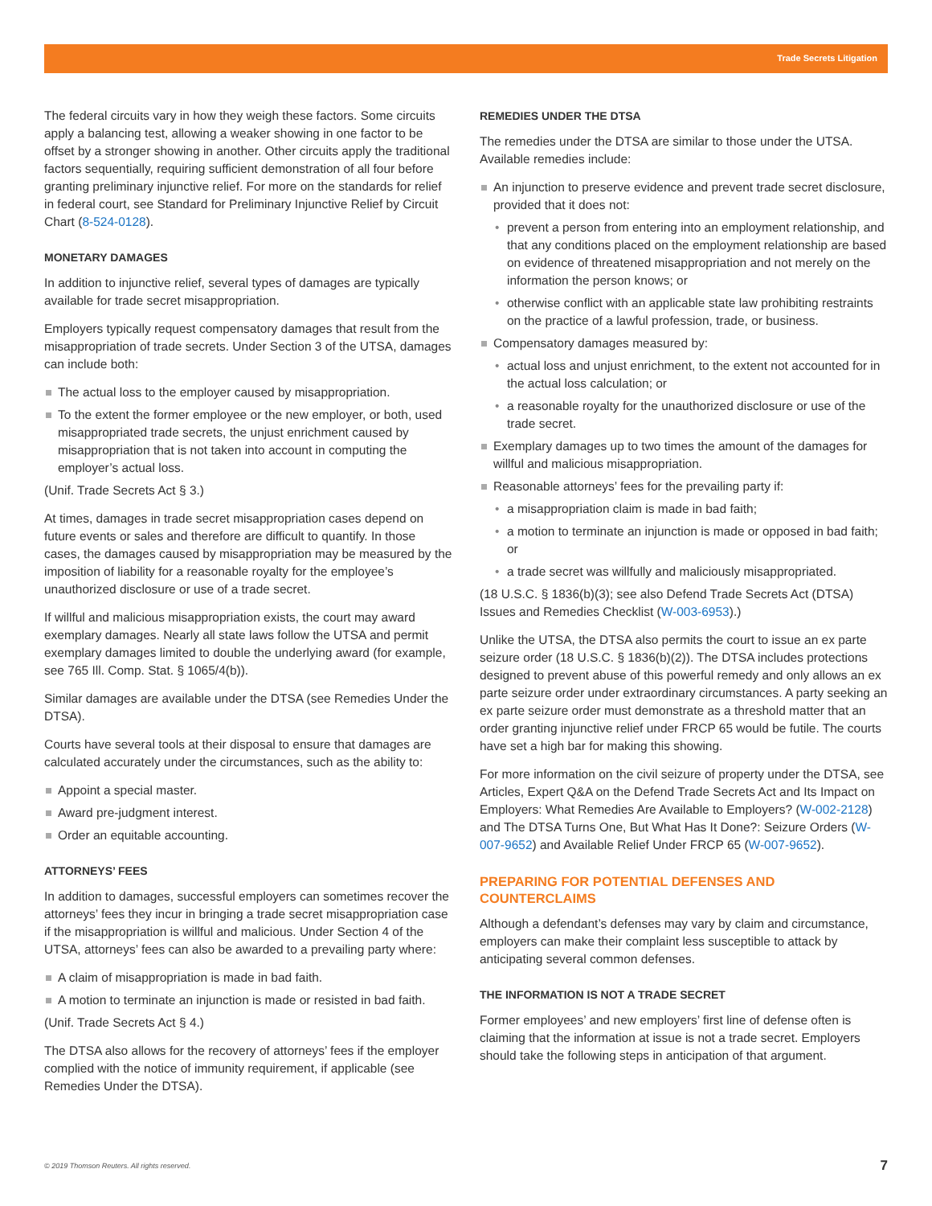Trade Secrets Litigation
The federal circuits vary in how they weigh these factors. Some circuits apply a balancing test, allowing a weaker showing in one factor to be offset by a stronger showing in another. Other circuits apply the traditional factors sequentially, requiring sufficient demonstration of all four before granting preliminary injunctive relief. For more on the standards for relief in federal court, see Standard for Preliminary Injunctive Relief by Circuit Chart (8-524-0128).
MONETARY DAMAGES
In addition to injunctive relief, several types of damages are typically available for trade secret misappropriation.
Employers typically request compensatory damages that result from the misappropriation of trade secrets. Under Section 3 of the UTSA, damages can include both:
The actual loss to the employer caused by misappropriation.
To the extent the former employee or the new employer, or both, used misappropriated trade secrets, the unjust enrichment caused by misappropriation that is not taken into account in computing the employer’s actual loss.
(Unif. Trade Secrets Act § 3.)
At times, damages in trade secret misappropriation cases depend on future events or sales and therefore are difficult to quantify. In those cases, the damages caused by misappropriation may be measured by the imposition of liability for a reasonable royalty for the employee’s unauthorized disclosure or use of a trade secret.
If willful and malicious misappropriation exists, the court may award exemplary damages. Nearly all state laws follow the UTSA and permit exemplary damages limited to double the underlying award (for example, see 765 Ill. Comp. Stat. § 1065/4(b)).
Similar damages are available under the DTSA (see Remedies Under the DTSA).
Courts have several tools at their disposal to ensure that damages are calculated accurately under the circumstances, such as the ability to:
Appoint a special master.
Award pre-judgment interest.
Order an equitable accounting.
ATTORNEYS’ FEES
In addition to damages, successful employers can sometimes recover the attorneys’ fees they incur in bringing a trade secret misappropriation case if the misappropriation is willful and malicious. Under Section 4 of the UTSA, attorneys’ fees can also be awarded to a prevailing party where:
A claim of misappropriation is made in bad faith.
A motion to terminate an injunction is made or resisted in bad faith.
(Unif. Trade Secrets Act § 4.)
The DTSA also allows for the recovery of attorneys’ fees if the employer complied with the notice of immunity requirement, if applicable (see Remedies Under the DTSA).
REMEDIES UNDER THE DTSA
The remedies under the DTSA are similar to those under the UTSA. Available remedies include:
An injunction to preserve evidence and prevent trade secret disclosure, provided that it does not:
prevent a person from entering into an employment relationship, and that any conditions placed on the employment relationship are based on evidence of threatened misappropriation and not merely on the information the person knows; or
otherwise conflict with an applicable state law prohibiting restraints on the practice of a lawful profession, trade, or business.
Compensatory damages measured by:
actual loss and unjust enrichment, to the extent not accounted for in the actual loss calculation; or
a reasonable royalty for the unauthorized disclosure or use of the trade secret.
Exemplary damages up to two times the amount of the damages for willful and malicious misappropriation.
Reasonable attorneys’ fees for the prevailing party if:
a misappropriation claim is made in bad faith;
a motion to terminate an injunction is made or opposed in bad faith; or
a trade secret was willfully and maliciously misappropriated.
(18 U.S.C. § 1836(b)(3); see also Defend Trade Secrets Act (DTSA) Issues and Remedies Checklist (W-003-6953).)
Unlike the UTSA, the DTSA also permits the court to issue an ex parte seizure order (18 U.S.C. § 1836(b)(2)). The DTSA includes protections designed to prevent abuse of this powerful remedy and only allows an ex parte seizure order under extraordinary circumstances. A party seeking an ex parte seizure order must demonstrate as a threshold matter that an order granting injunctive relief under FRCP 65 would be futile. The courts have set a high bar for making this showing.
For more information on the civil seizure of property under the DTSA, see Articles, Expert Q&A on the Defend Trade Secrets Act and Its Impact on Employers: What Remedies Are Available to Employers? (W-002-2128) and The DTSA Turns One, But What Has It Done?: Seizure Orders (W-007-9652) and Available Relief Under FRCP 65 (W-007-9652).
PREPARING FOR POTENTIAL DEFENSES AND COUNTERCLAIMS
Although a defendant’s defenses may vary by claim and circumstance, employers can make their complaint less susceptible to attack by anticipating several common defenses.
THE INFORMATION IS NOT A TRADE SECRET
Former employees’ and new employers’ first line of defense often is claiming that the information at issue is not a trade secret. Employers should take the following steps in anticipation of that argument.
© 2019 Thomson Reuters. All rights reserved.
7